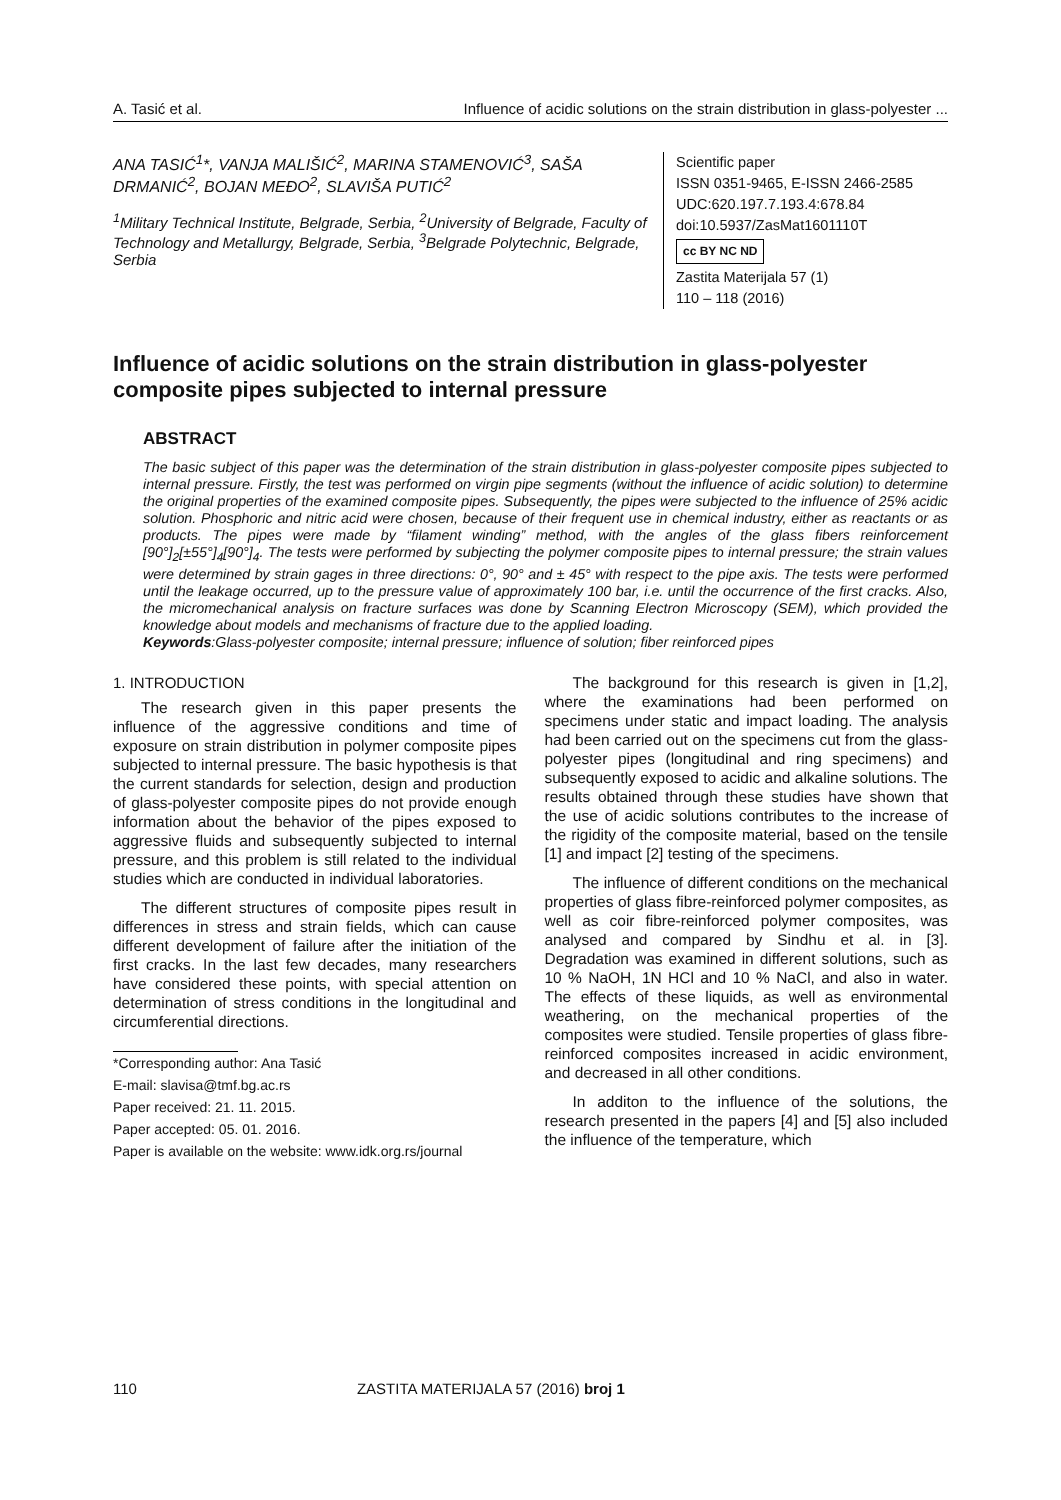A. Tasić et al. Influence of acidic solutions on the strain distribution in glass-polyester ...
ANA TASIĆ<sup>1</sup>*, VANJA MALIŠIĆ<sup>2</sup>, MARINA STAMENOVIĆ<sup>3</sup>, SAŠA DRMANIĆ<sup>2</sup>, BOJAN MEĐO<sup>2</sup>, SLAVIŠA PUTIĆ<sup>2</sup>
<sup>1</sup> Military Technical Institute, Belgrade, Serbia, <sup>2</sup>University of Belgrade, Faculty of Technology and Metallurgy, Belgrade, Serbia, <sup>3</sup>Belgrade Polytechnic, Belgrade, Serbia
Scientific paper
ISSN 0351-9465, E-ISSN 2466-2585
UDC:620.197.7.193.4:678.84
doi:10.5937/ZasMat1601110T
cc BY NC ND
Zastita Materijala 57 (1)
110 – 118 (2016)
Influence of acidic solutions on the strain distribution in glass-polyester composite pipes subjected to internal pressure
ABSTRACT
The basic subject of this paper was the determination of the strain distribution in glass-polyester composite pipes subjected to internal pressure. Firstly, the test was performed on virgin pipe segments (without the influence of acidic solution) to determine the original properties of the examined composite pipes. Subsequently, the pipes were subjected to the influence of 25% acidic solution. Phosphoric and nitric acid were chosen, because of their frequent use in chemical industry, either as reactants or as products. The pipes were made by “filament winding” method, with the angles of the glass fibers reinforcement [90°]<sub>2</sub>[±55°]<sub>4</sub>[90°]<sub>4</sub>. The tests were performed by subjecting the polymer composite pipes to internal pressure; the strain values were determined by strain gages in three directions: 0°, 90° and ± 45° with respect to the pipe axis. The tests were performed until the leakage occurred, up to the pressure value of approximately 100 bar, i.e. until the occurrence of the first cracks. Also, the micromechanical analysis on fracture surfaces was done by Scanning Electron Microscopy (SEM), which provided the knowledge about models and mechanisms of fracture due to the applied loading.
Keywords:Glass-polyester composite; internal pressure; influence of solution; fiber reinforced pipes
1. INTRODUCTION
The research given in this paper presents the influence of the aggressive conditions and time of exposure on strain distribution in polymer composite pipes subjected to internal pressure. The basic hypothesis is that the current standards for selection, design and production of glass-polyester composite pipes do not provide enough information about the behavior of the pipes exposed to aggressive fluids and subsequently subjected to internal pressure, and this problem is still related to the individual studies which are conducted in individual laboratories.
The different structures of composite pipes result in differences in stress and strain fields, which can cause different development of failure after the initiation of the first cracks. In the last few decades, many researchers have considered these points, with special attention on determination of stress conditions in the longitudinal and circumferential directions.
*Corresponding author: Ana Tasić
E-mail: slavisa@tmf.bg.ac.rs
Paper received: 21. 11. 2015.
Paper accepted: 05. 01. 2016.
Paper is available on the website: www.idk.org.rs/journal
The background for this research is given in [1,2], where the examinations had been performed on specimens under static and impact loading. The analysis had been carried out on the specimens cut from the glass-polyester pipes (longitudinal and ring specimens) and subsequently exposed to acidic and alkaline solutions. The results obtained through these studies have shown that the use of acidic solutions contributes to the increase of the rigidity of the composite material, based on the tensile [1] and impact [2] testing of the specimens.
The influence of different conditions on the mechanical properties of glass fibre-reinforced polymer composites, as well as coir fibre-reinforced polymer composites, was analysed and compared by Sindhu et al. in [3]. Degradation was examined in different solutions, such as 10 % NaOH, 1N HCl and 10 % NaCl, and also in water. The effects of these liquids, as well as environmental weathering, on the mechanical properties of the composites were studied. Tensile properties of glass fibre-reinforced composites increased in acidic environment, and decreased in all other conditions.
In additon to the influence of the solutions, the research presented in the papers [4] and [5] also included the influence of the temperature, which
110 ZASTITA MATERIJALA 57 (2016) broj 1